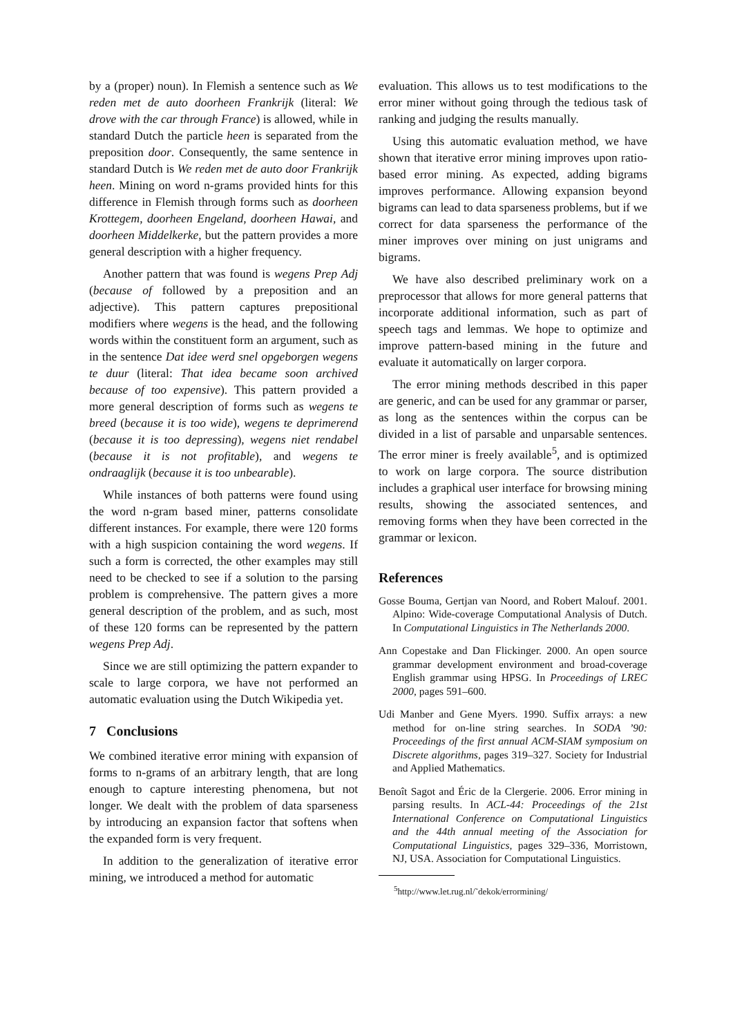by a (proper) noun). In Flemish a sentence such as We reden met de auto doorheen Frankrijk (literal: We drove with the car through France) is allowed, while in standard Dutch the particle heen is separated from the preposition door. Consequently, the same sentence in standard Dutch is We reden met de auto door Frankrijk heen. Mining on word n-grams provided hints for this difference in Flemish through forms such as doorheen Krottegem, doorheen Engeland, doorheen Hawai, and doorheen Middelkerke, but the pattern provides a more general description with a higher frequency.
Another pattern that was found is wegens Prep Adj (because of followed by a preposition and an adjective). This pattern captures prepositional modifiers where wegens is the head, and the following words within the constituent form an argument, such as in the sentence Dat idee werd snel opgeborgen wegens te duur (literal: That idea became soon archived because of too expensive). This pattern provided a more general description of forms such as wegens te breed (because it is too wide), wegens te deprimerend (because it is too depressing), wegens niet rendabel (because it is not profitable), and wegens te ondraaglijk (because it is too unbearable).
While instances of both patterns were found using the word n-gram based miner, patterns consolidate different instances. For example, there were 120 forms with a high suspicion containing the word wegens. If such a form is corrected, the other examples may still need to be checked to see if a solution to the parsing problem is comprehensive. The pattern gives a more general description of the problem, and as such, most of these 120 forms can be represented by the pattern wegens Prep Adj.
Since we are still optimizing the pattern expander to scale to large corpora, we have not performed an automatic evaluation using the Dutch Wikipedia yet.
7 Conclusions
We combined iterative error mining with expansion of forms to n-grams of an arbitrary length, that are long enough to capture interesting phenomena, but not longer. We dealt with the problem of data sparseness by introducing an expansion factor that softens when the expanded form is very frequent.
In addition to the generalization of iterative error mining, we introduced a method for automatic
evaluation. This allows us to test modifications to the error miner without going through the tedious task of ranking and judging the results manually.
Using this automatic evaluation method, we have shown that iterative error mining improves upon ratio-based error mining. As expected, adding bigrams improves performance. Allowing expansion beyond bigrams can lead to data sparseness problems, but if we correct for data sparseness the performance of the miner improves over mining on just unigrams and bigrams.
We have also described preliminary work on a preprocessor that allows for more general patterns that incorporate additional information, such as part of speech tags and lemmas. We hope to optimize and improve pattern-based mining in the future and evaluate it automatically on larger corpora.
The error mining methods described in this paper are generic, and can be used for any grammar or parser, as long as the sentences within the corpus can be divided in a list of parsable and unparsable sentences. The error miner is freely available<sup>5</sup>, and is optimized to work on large corpora. The source distribution includes a graphical user interface for browsing mining results, showing the associated sentences, and removing forms when they have been corrected in the grammar or lexicon.
References
Gosse Bouma, Gertjan van Noord, and Robert Malouf. 2001. Alpino: Wide-coverage Computational Analysis of Dutch. In Computational Linguistics in The Netherlands 2000.
Ann Copestake and Dan Flickinger. 2000. An open source grammar development environment and broad-coverage English grammar using HPSG. In Proceedings of LREC 2000, pages 591–600.
Udi Manber and Gene Myers. 1990. Suffix arrays: a new method for on-line string searches. In SODA ’90: Proceedings of the first annual ACM-SIAM symposium on Discrete algorithms, pages 319–327. Society for Industrial and Applied Mathematics.
Benoît Sagot and Éric de la Clergerie. 2006. Error mining in parsing results. In ACL-44: Proceedings of the 21st International Conference on Computational Linguistics and the 44th annual meeting of the Association for Computational Linguistics, pages 329–336, Morristown, NJ, USA. Association for Computational Linguistics.
<sup>5</sup> http://www.let.rug.nl/˜dekok/errormining/